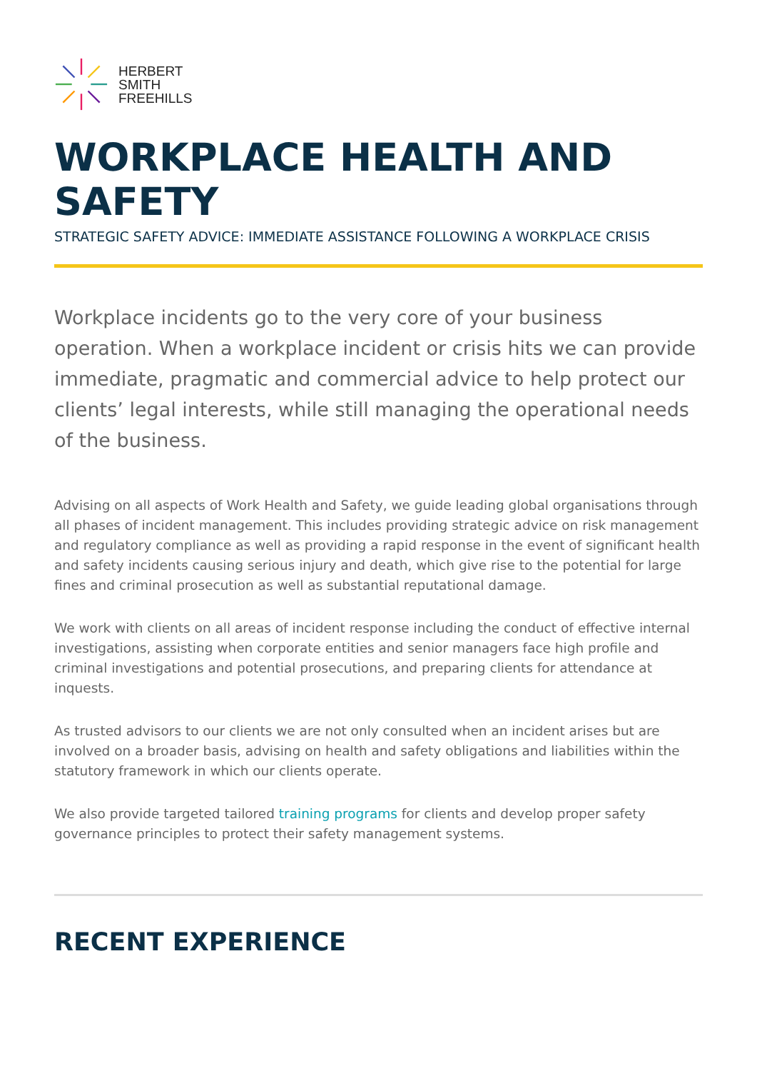HERBERT
SMITH
FREEHILLS
WORKPLACE HEALTH AND SAFETY
STRATEGIC SAFETY ADVICE: IMMEDIATE ASSISTANCE FOLLOWING A WORKPLACE CRISIS
Workplace incidents go to the very core of your business operation. When a workplace incident or crisis hits we can provide immediate, pragmatic and commercial advice to help protect our clients’ legal interests, while still managing the operational needs of the business.
Advising on all aspects of Work Health and Safety, we guide leading global organisations through all phases of incident management. This includes providing strategic advice on risk management and regulatory compliance as well as providing a rapid response in the event of significant health and safety incidents causing serious injury and death, which give rise to the potential for large fines and criminal prosecution as well as substantial reputational damage.
We work with clients on all areas of incident response including the conduct of effective internal investigations, assisting when corporate entities and senior managers face high profile and criminal investigations and potential prosecutions, and preparing clients for attendance at inquests.
As trusted advisors to our clients we are not only consulted when an incident arises but are involved on a broader basis, advising on health and safety obligations and liabilities within the statutory framework in which our clients operate.
We also provide targeted tailored training programs for clients and develop proper safety governance principles to protect their safety management systems.
RECENT EXPERIENCE